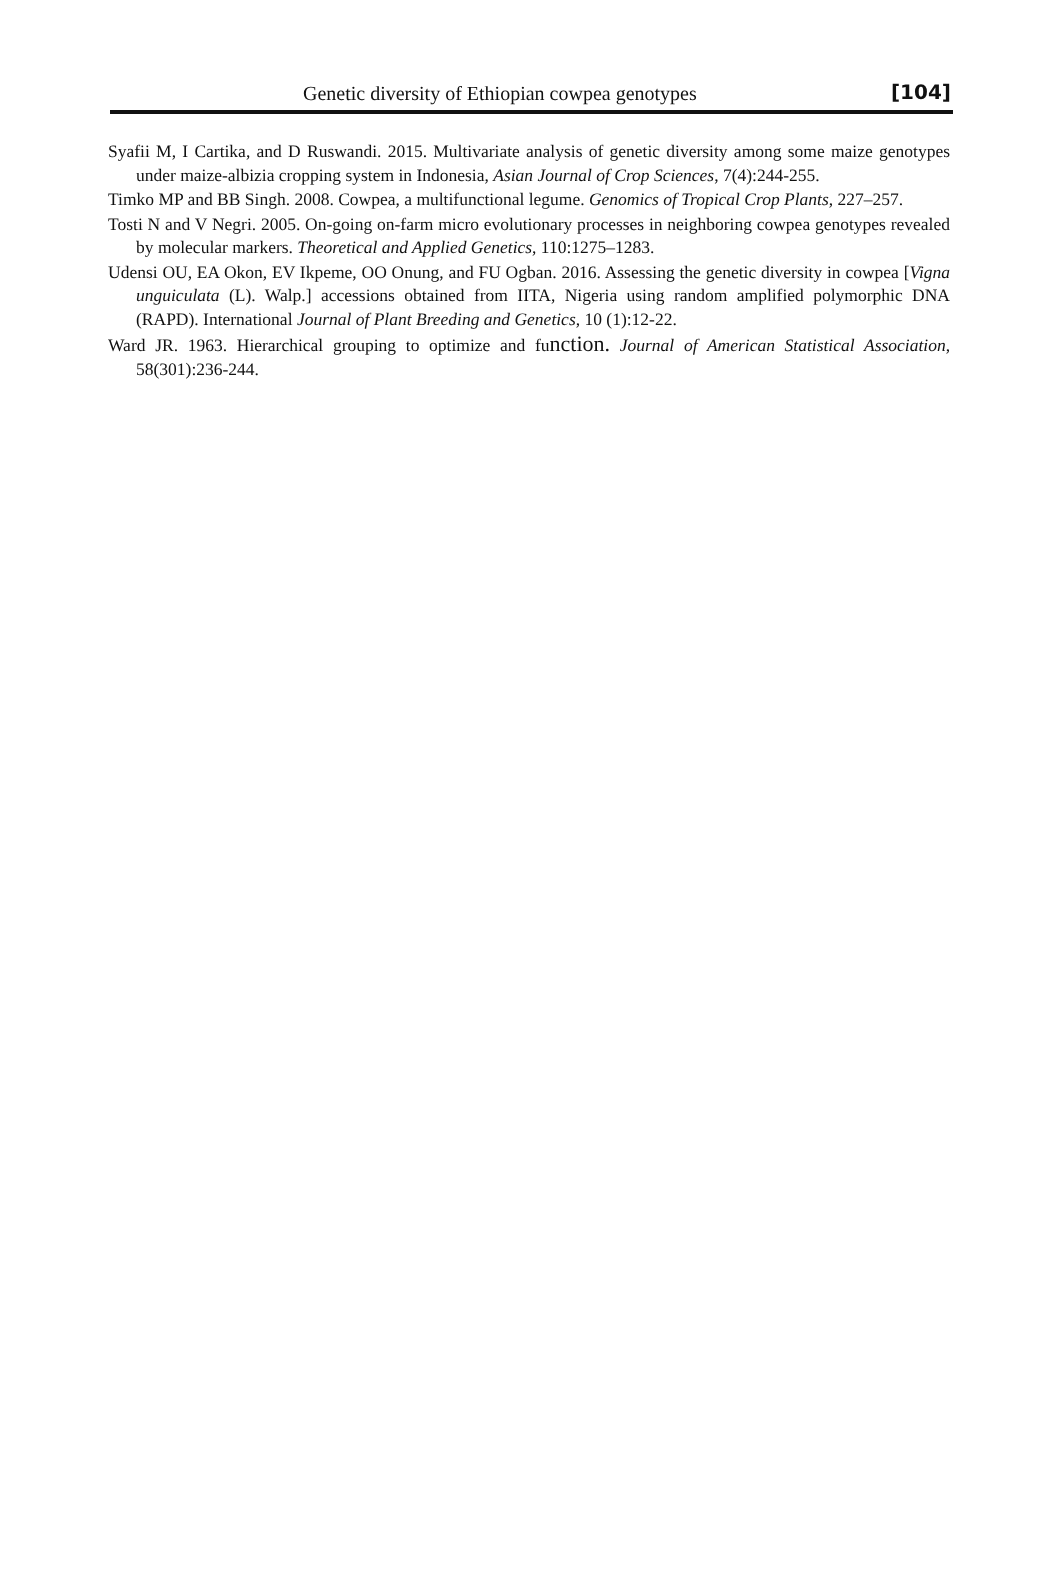Genetic diversity of Ethiopian cowpea genotypes [104]
Syafii M, I Cartika, and D Ruswandi. 2015. Multivariate analysis of genetic diversity among some maize genotypes under maize-albizia cropping system in Indonesia, Asian Journal of Crop Sciences, 7(4):244-255.
Timko MP and BB Singh. 2008. Cowpea, a multifunctional legume. Genomics of Tropical Crop Plants, 227–257.
Tosti N and V Negri. 2005. On-going on-farm micro evolutionary processes in neighboring cowpea genotypes revealed by molecular markers. Theoretical and Applied Genetics, 110:1275–1283.
Udensi OU, EA Okon, EV Ikpeme, OO Onung, and FU Ogban. 2016. Assessing the genetic diversity in cowpea [Vigna unguiculata (L). Walp.] accessions obtained from IITA, Nigeria using random amplified polymorphic DNA (RAPD). International Journal of Plant Breeding and Genetics, 10 (1):12-22.
Ward JR. 1963. Hierarchical grouping to optimize and function. Journal of American Statistical Association, 58(301):236-244.